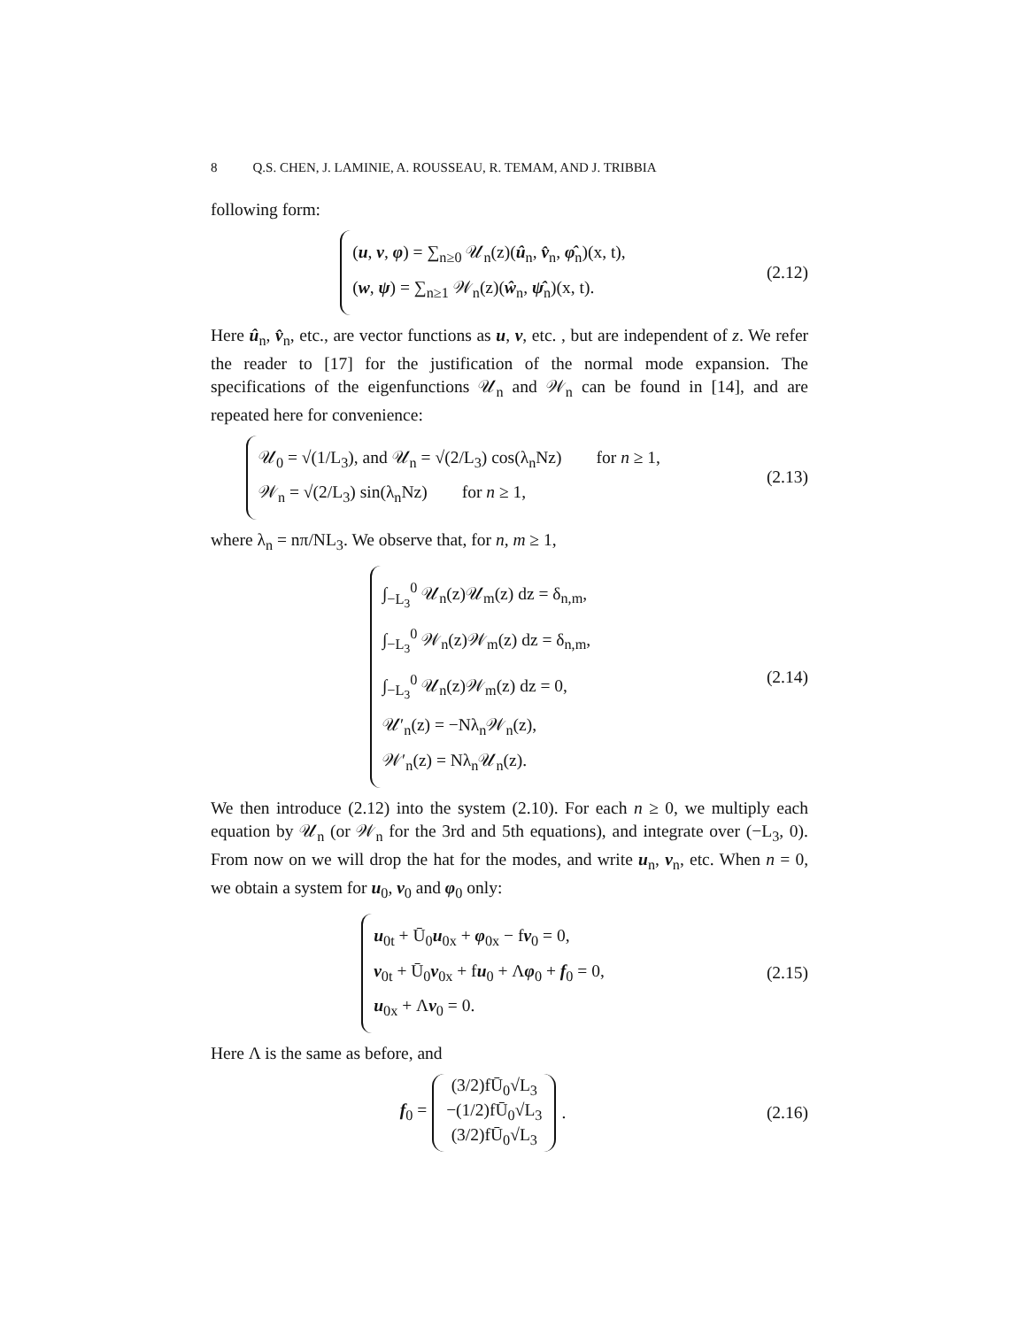8 Q.S. CHEN, J. LAMINIE, A. ROUSSEAU, R. TEMAM, AND J. TRIBBIA
following form:
(u, v, φ) = ∑<sub>n≥0</sub> 𝒰<sub>n</sub>(z)(û<sub>n</sub>, v̂<sub>n</sub>, φ̂<sub>n</sub>)(x, t),
(w, ψ) = ∑<sub>n≥1</sub> 𝒲<sub>n</sub>(z)(ŵ<sub>n</sub>, ψ̂<sub>n</sub>)(x, t).
(2.12)
Here û<sub>n</sub>, v̂<sub>n</sub>, etc., are vector functions as u, v, etc. , but are independent of z. We refer the reader to [17] for the justification of the normal mode expansion. The specifications of the eigenfunctions 𝒰<sub>n</sub> and 𝒲<sub>n</sub> can be found in [14], and are repeated here for convenience:
𝒰<sub>0</sub> = √(1/L<sub>3</sub>), and 𝒰<sub>n</sub> = √(2/L<sub>3</sub>) cos(λ<sub>n</sub>Nz) for n ≥ 1,
𝒲<sub>n</sub> = √(2/L<sub>3</sub>) sin(λ<sub>n</sub>Nz) for n ≥ 1,
(2.13)
where λ<sub>n</sub> = nπ/NL<sub>3</sub>. We observe that, for n, m ≥ 1,
∫<sub>−L<sub>3</sub></sub><sup>0</sup> 𝒰<sub>n</sub>(z)𝒰<sub>m</sub>(z) dz = δ<sub>n,m</sub>,
∫<sub>−L<sub>3</sub></sub><sup>0</sup> 𝒲<sub>n</sub>(z)𝒲<sub>m</sub>(z) dz = δ<sub>n,m</sub>,
∫<sub>−L<sub>3</sub></sub><sup>0</sup> 𝒰<sub>n</sub>(z)𝒲<sub>m</sub>(z) dz = 0,
𝒰′<sub>n</sub>(z) = −Nλ<sub>n</sub>𝒲<sub>n</sub>(z),
𝒲′<sub>n</sub>(z) = Nλ<sub>n</sub>𝒰<sub>n</sub>(z).
(2.14)
We then introduce (2.12) into the system (2.10). For each n ≥ 0, we multiply each equation by 𝒰<sub>n</sub> (or 𝒲<sub>n</sub> for the 3rd and 5th equations), and integrate over (−L<sub>3</sub>, 0). From now on we will drop the hat for the modes, and write u<sub>n</sub>, v<sub>n</sub>, etc. When n = 0, we obtain a system for u<sub>0</sub>, v<sub>0</sub> and φ<sub>0</sub> only:
u<sub>0t</sub> + Ū<sub>0</sub>u<sub>0x</sub> + φ<sub>0x</sub> − fv<sub>0</sub> = 0,
v<sub>0t</sub> + Ū<sub>0</sub>v<sub>0x</sub> + fu<sub>0</sub> + Λφ<sub>0</sub> + f<sub>0</sub> = 0,
u<sub>0x</sub> + Λv<sub>0</sub> = 0.
(2.15)
Here Λ is the same as before, and
f<sub>0</sub> = (3/2)fŪ<sub>0</sub>√L<sub>3</sub>
−(1/2)fŪ<sub>0</sub>√L<sub>3</sub>
(3/2)fŪ<sub>0</sub>√L<sub>3</sub>.
(2.16)